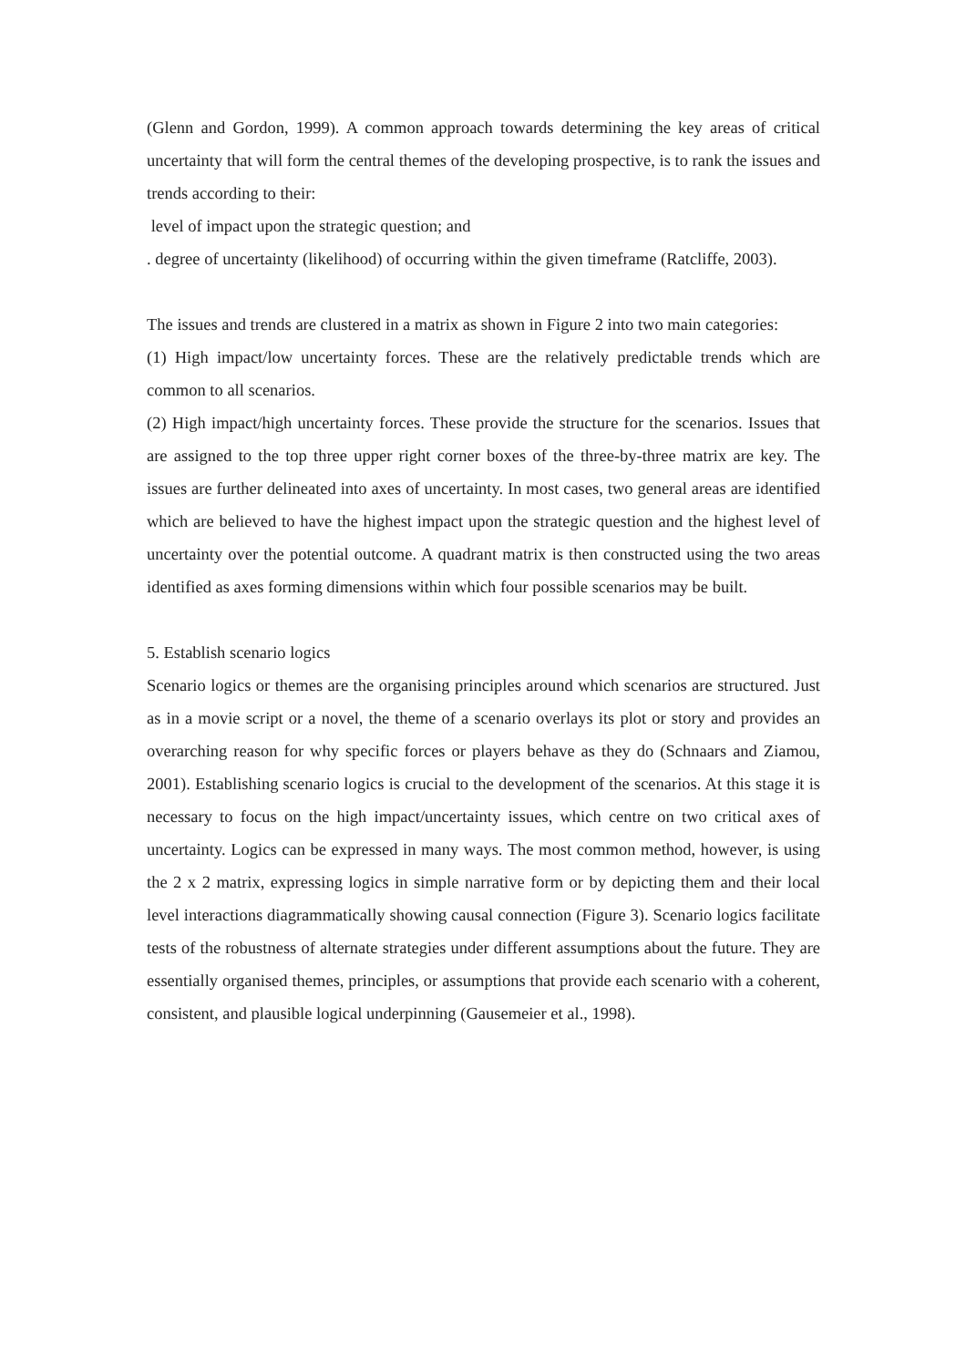(Glenn and Gordon, 1999). A common approach towards determining the key areas of critical uncertainty that will form the central themes of the developing prospective, is to rank the issues and trends according to their:
level of impact upon the strategic question; and
. degree of uncertainty (likelihood) of occurring within the given timeframe (Ratcliffe, 2003).
The issues and trends are clustered in a matrix as shown in Figure 2 into two main categories:
(1) High impact/low uncertainty forces. These are the relatively predictable trends which are common to all scenarios.
(2) High impact/high uncertainty forces. These provide the structure for the scenarios. Issues that are assigned to the top three upper right corner boxes of the three-by-three matrix are key. The issues are further delineated into axes of uncertainty. In most cases, two general areas are identified which are believed to have the highest impact upon the strategic question and the highest level of uncertainty over the potential outcome. A quadrant matrix is then constructed using the two areas identified as axes forming dimensions within which four possible scenarios may be built.
5. Establish scenario logics
Scenario logics or themes are the organising principles around which scenarios are structured. Just as in a movie script or a novel, the theme of a scenario overlays its plot or story and provides an overarching reason for why specific forces or players behave as they do (Schnaars and Ziamou, 2001). Establishing scenario logics is crucial to the development of the scenarios. At this stage it is necessary to focus on the high impact/uncertainty issues, which centre on two critical axes of uncertainty. Logics can be expressed in many ways. The most common method, however, is using the 2 x 2 matrix, expressing logics in simple narrative form or by depicting them and their local level interactions diagrammatically showing causal connection (Figure 3). Scenario logics facilitate tests of the robustness of alternate strategies under different assumptions about the future. They are essentially organised themes, principles, or assumptions that provide each scenario with a coherent, consistent, and plausible logical underpinning (Gausemeier et al., 1998).